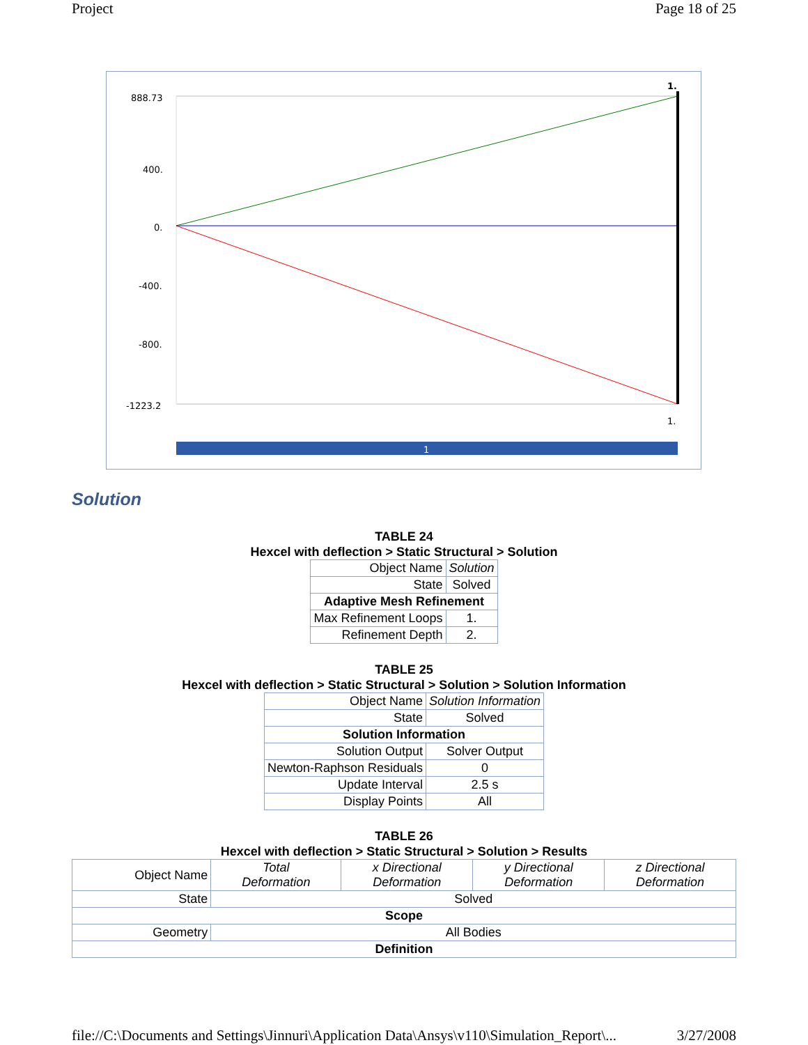Project Page 18 of 25
888.73
400.
0.
-400.
-800.
-1223.2
1.
1.
1
Solution
TABLE 24
Hexcel with deflection > Static Structural > Solution
| Object Name | Solution |
| State | Solved |
| Adaptive Mesh Refinement | |
| Max Refinement Loops | 1. |
| Refinement Depth | 2. |
TABLE 25
Hexcel with deflection > Static Structural > Solution > Solution Information
| Object Name | Solution Information |
| State | Solved |
| Solution Information | |
| Solution Output | Solver Output |
| Newton-Raphson Residuals | 0 |
| Update Interval | 2.5 s |
| Display Points | All |
TABLE 26
Hexcel with deflection > Static Structural > Solution > Results
| Object Name | Total Deformation | x Directional Deformation | y Directional Deformation | z Directional Deformation |
| State | Solved | | | |
| Scope | | | | |
| Geometry | All Bodies | | | |
| Definition | | | | |
file://C:\Documents and Settings\Jinnuri\Application Data\Ansys\v110\Simulation_Report\... 3/27/2008